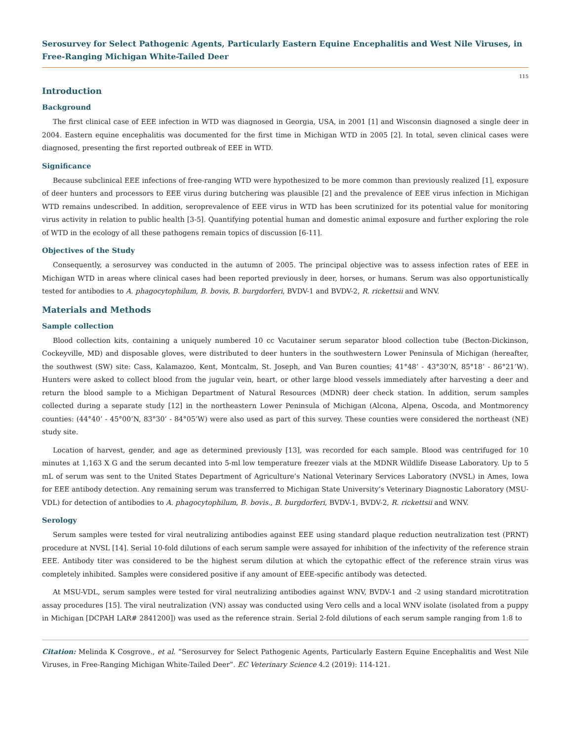Serosurvey for Select Pathogenic Agents, Particularly Eastern Equine Encephalitis and West Nile Viruses, in Free-Ranging Michigan White-Tailed Deer
115
Introduction
Background
The first clinical case of EEE infection in WTD was diagnosed in Georgia, USA, in 2001 [1] and Wisconsin diagnosed a single deer in 2004. Eastern equine encephalitis was documented for the first time in Michigan WTD in 2005 [2]. In total, seven clinical cases were diagnosed, presenting the first reported outbreak of EEE in WTD.
Significance
Because subclinical EEE infections of free-ranging WTD were hypothesized to be more common than previously realized [1], exposure of deer hunters and processors to EEE virus during butchering was plausible [2] and the prevalence of EEE virus infection in Michigan WTD remains undescribed. In addition, seroprevalence of EEE virus in WTD has been scrutinized for its potential value for monitoring virus activity in relation to public health [3-5]. Quantifying potential human and domestic animal exposure and further exploring the role of WTD in the ecology of all these pathogens remain topics of discussion [6-11].
Objectives of the Study
Consequently, a serosurvey was conducted in the autumn of 2005. The principal objective was to assess infection rates of EEE in Michigan WTD in areas where clinical cases had been reported previously in deer, horses, or humans. Serum was also opportunistically tested for antibodies to A. phagocytophilum, B. bovis, B. burgdorferi, BVDV-1 and BVDV-2, R. rickettsii and WNV.
Materials and Methods
Sample collection
Blood collection kits, containing a uniquely numbered 10 cc Vacutainer serum separator blood collection tube (Becton-Dickinson, Cockeyville, MD) and disposable gloves, were distributed to deer hunters in the southwestern Lower Peninsula of Michigan (hereafter, the southwest (SW) site: Cass, Kalamazoo, Kent, Montcalm, St. Joseph, and Van Buren counties; 41°48’ - 43°30’N, 85°18’ - 86°21’W). Hunters were asked to collect blood from the jugular vein, heart, or other large blood vessels immediately after harvesting a deer and return the blood sample to a Michigan Department of Natural Resources (MDNR) deer check station. In addition, serum samples collected during a separate study [12] in the northeastern Lower Peninsula of Michigan (Alcona, Alpena, Oscoda, and Montmorency counties: (44°40’ - 45°00’N, 83°30’ - 84°05’W) were also used as part of this survey. These counties were considered the northeast (NE) study site.
Location of harvest, gender, and age as determined previously [13], was recorded for each sample. Blood was centrifuged for 10 minutes at 1,163 X G and the serum decanted into 5-ml low temperature freezer vials at the MDNR Wildlife Disease Laboratory. Up to 5 mL of serum was sent to the United States Department of Agriculture’s National Veterinary Services Laboratory (NVSL) in Ames, Iowa for EEE antibody detection. Any remaining serum was transferred to Michigan State University’s Veterinary Diagnostic Laboratory (MSU-VDL) for detection of antibodies to A. phagocytophilum, B. bovis., B. burgdorferi, BVDV-1, BVDV-2, R. rickettsii and WNV.
Serology
Serum samples were tested for viral neutralizing antibodies against EEE using standard plaque reduction neutralization test (PRNT) procedure at NVSL [14]. Serial 10-fold dilutions of each serum sample were assayed for inhibition of the infectivity of the reference strain EEE. Antibody titer was considered to be the highest serum dilution at which the cytopathic effect of the reference strain virus was completely inhibited. Samples were considered positive if any amount of EEE-specific antibody was detected.
At MSU-VDL, serum samples were tested for viral neutralizing antibodies against WNV, BVDV-1 and -2 using standard microtitration assay procedures [15]. The viral neutralization (VN) assay was conducted using Vero cells and a local WNV isolate (isolated from a puppy in Michigan [DCPAH LAR# 2841200]) was used as the reference strain. Serial 2-fold dilutions of each serum sample ranging from 1:8 to
Citation: Melinda K Cosgrove., et al. “Serosurvey for Select Pathogenic Agents, Particularly Eastern Equine Encephalitis and West Nile Viruses, in Free-Ranging Michigan White-Tailed Deer”. EC Veterinary Science 4.2 (2019): 114-121.